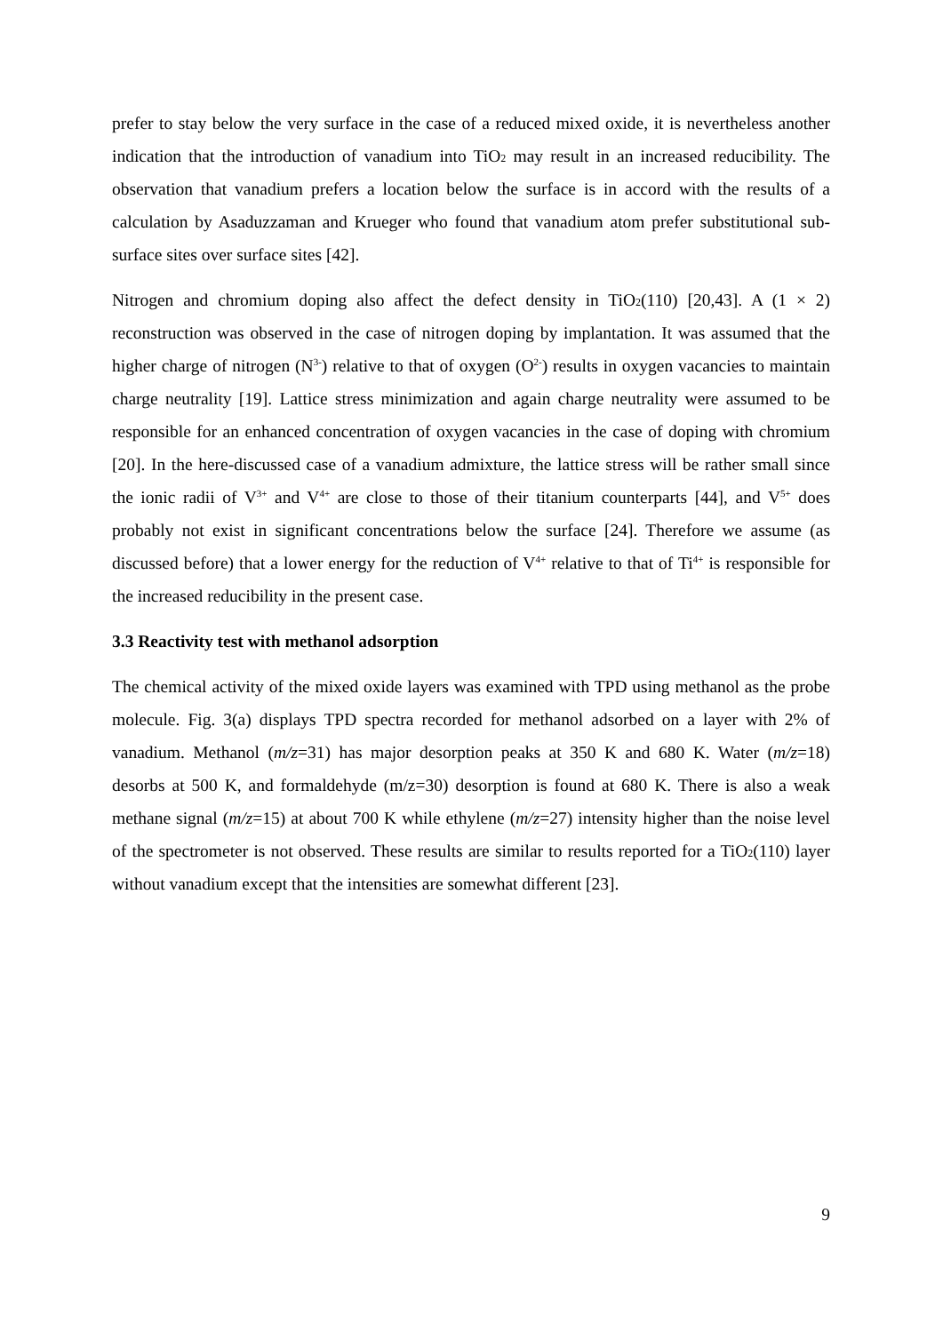prefer to stay below the very surface in the case of a reduced mixed oxide, it is nevertheless another indication that the introduction of vanadium into TiO<sub>2</sub> may result in an increased reducibility. The observation that vanadium prefers a location below the surface is in accord with the results of a calculation by Asaduzzaman and Krueger who found that vanadium atom prefer substitutional sub-surface sites over surface sites [42].
Nitrogen and chromium doping also affect the defect density in TiO<sub>2</sub>(110) [20,43]. A (1 × 2) reconstruction was observed in the case of nitrogen doping by implantation. It was assumed that the higher charge of nitrogen (N<sup>3-</sup>) relative to that of oxygen (O<sup>2-</sup>) results in oxygen vacancies to maintain charge neutrality [19]. Lattice stress minimization and again charge neutrality were assumed to be responsible for an enhanced concentration of oxygen vacancies in the case of doping with chromium [20]. In the here-discussed case of a vanadium admixture, the lattice stress will be rather small since the ionic radii of V<sup>3+</sup> and V<sup>4+</sup> are close to those of their titanium counterparts [44], and V<sup>5+</sup> does probably not exist in significant concentrations below the surface [24]. Therefore we assume (as discussed before) that a lower energy for the reduction of V<sup>4+</sup> relative to that of Ti<sup>4+</sup> is responsible for the increased reducibility in the present case.
3.3 Reactivity test with methanol adsorption
The chemical activity of the mixed oxide layers was examined with TPD using methanol as the probe molecule. Fig. 3(a) displays TPD spectra recorded for methanol adsorbed on a layer with 2% of vanadium. Methanol (m/z=31) has major desorption peaks at 350 K and 680 K. Water (m/z=18) desorbs at 500 K, and formaldehyde (m/z=30) desorption is found at 680 K. There is also a weak methane signal (m/z=15) at about 700 K while ethylene (m/z=27) intensity higher than the noise level of the spectrometer is not observed. These results are similar to results reported for a TiO<sub>2</sub>(110) layer without vanadium except that the intensities are somewhat different [23].
9